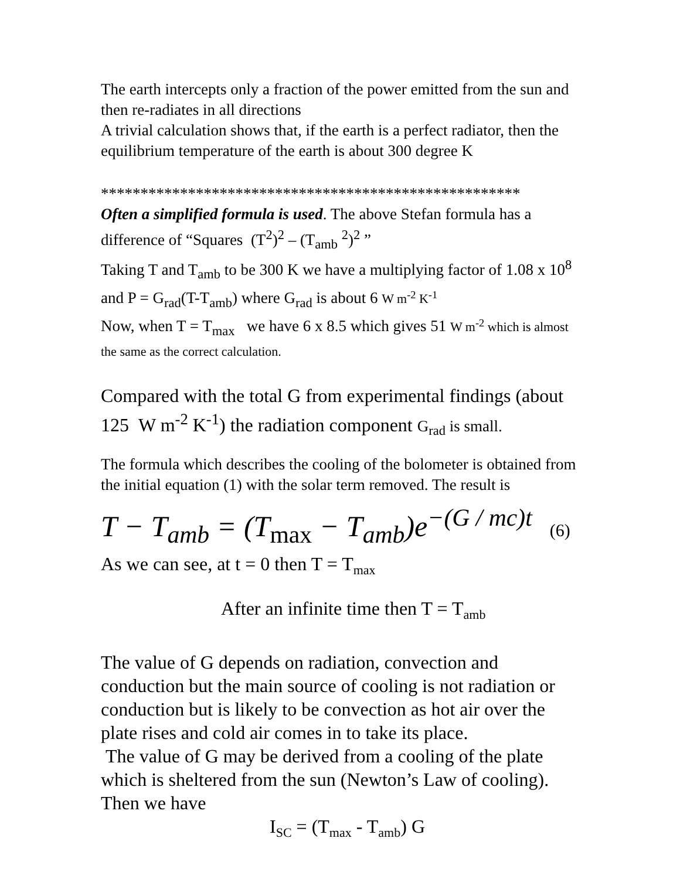The earth intercepts only a fraction of the power emitted from the sun and then re-radiates in all directions
A trivial calculation shows that, if the earth is a perfect radiator, then the equilibrium temperature of the earth is about 300 degree K
*****************************************************
Often a simplified formula is used. The above Stefan formula has a difference of “Squares (T<sup>2</sup>)<sup>2</sup> – (T<sub>amb</sub> <sup>2</sup>)<sup>2</sup> ”
Taking T and T<sub>amb</sub> to be 300 K we have a multiplying factor of 1.08 x 10<sup>8</sup> and P = G<sub>rad</sub>(T-T<sub>amb</sub>) where G<sub>rad</sub> is about 6 W m<sup>-2</sup> K<sup>-1</sup>
Now, when T = T<sub>max</sub> we have 6 x 8.5 which gives 51 W m<sup>-2</sup> which is almost the same as the correct calculation.
Compared with the total G from experimental findings (about 125 W m<sup>-2</sup> K<sup>-1</sup>) the radiation component G<sub>rad</sub> is small.
The formula which describes the cooling of the bolometer is obtained from the initial equation (1) with the solar term removed. The result is
T − T<sub>amb</sub> = (T<sub>max</sub> − T<sub>amb</sub>)e<sup>−(G / mc)t</sup> (6)
As we can see, at t = 0 then T = T<sub>max</sub>
After an infinite time then T = T<sub>amb</sub>
The value of G depends on radiation, convection and conduction but the main source of cooling is not radiation or conduction but is likely to be convection as hot air over the plate rises and cold air comes in to take its place.
The value of G may be derived from a cooling of the plate which is sheltered from the sun (Newton’s Law of cooling). Then we have
I<sub>SC</sub> = (T<sub>max</sub> - T<sub>amb</sub>) G